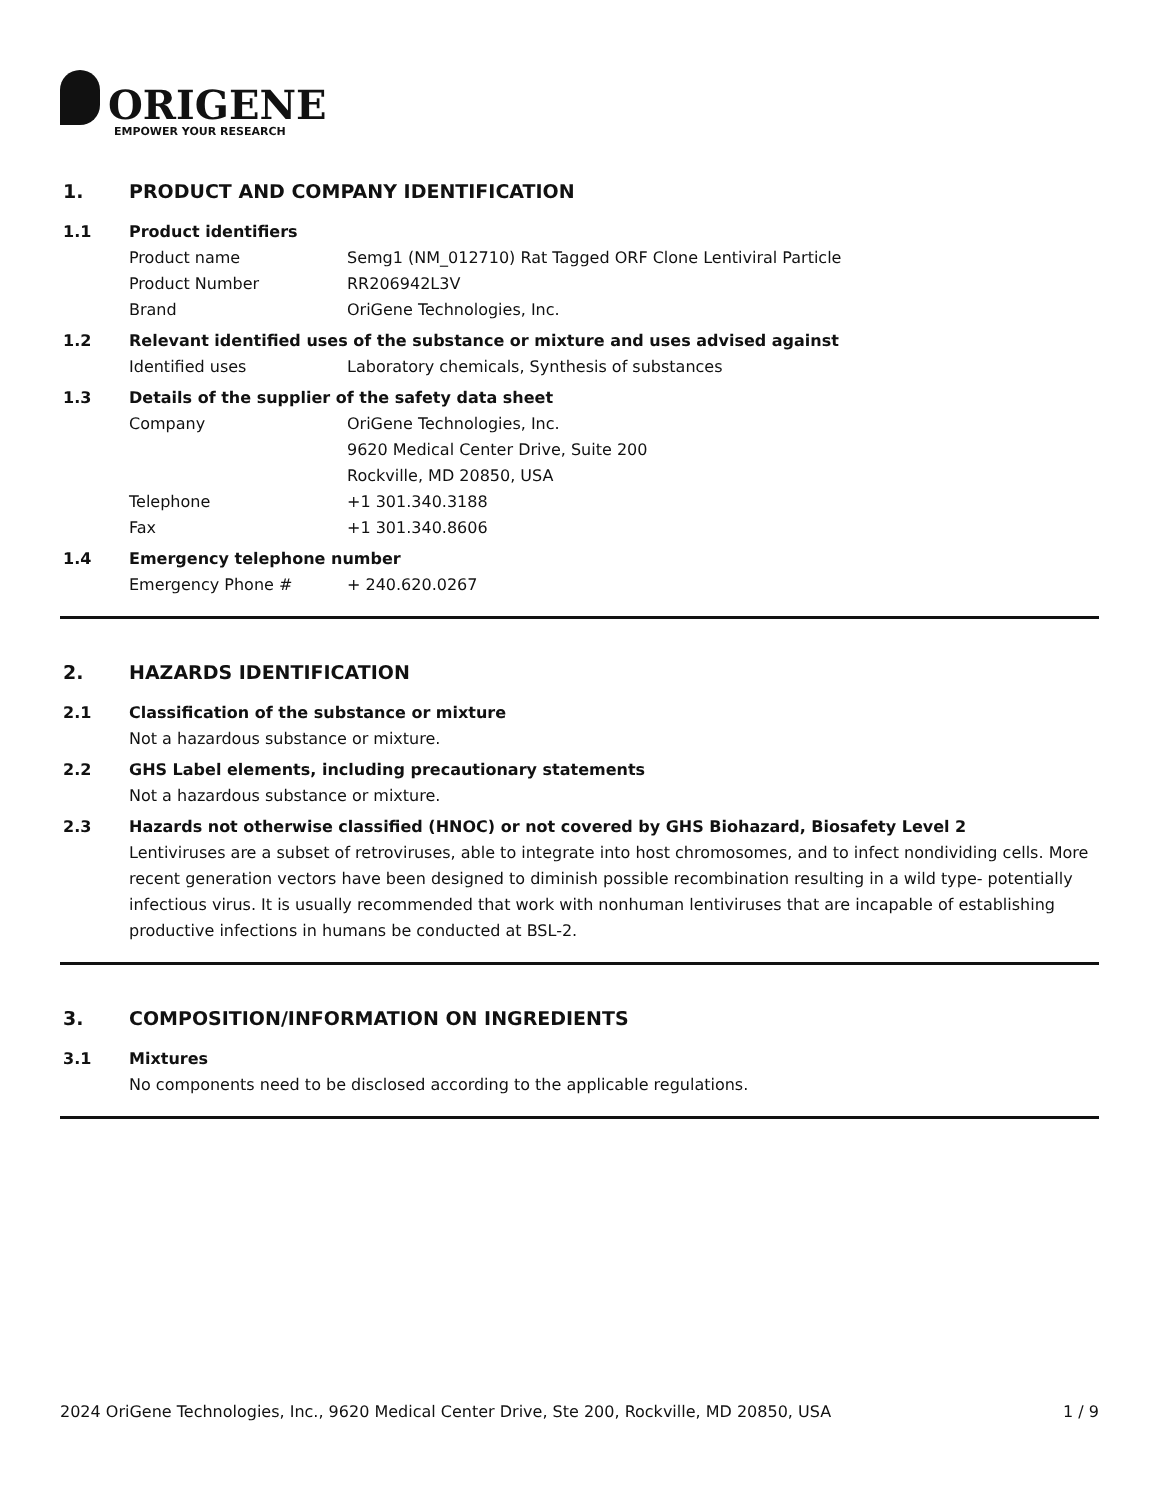ORIGENE
EMPOWER YOUR RESEARCH
1. PRODUCT AND COMPANY IDENTIFICATION
1.1 Product identifiers
Product name Semg1 (NM_012710) Rat Tagged ORF Clone Lentiviral Particle
Product Number RR206942L3V
Brand OriGene Technologies, Inc.
1.2 Relevant identified uses of the substance or mixture and uses advised against
Identified uses Laboratory chemicals, Synthesis of substances
1.3 Details of the supplier of the safety data sheet
Company OriGene Technologies, Inc.
9620 Medical Center Drive, Suite 200
Rockville, MD 20850, USA
Telephone +1 301.340.3188
Fax +1 301.340.8606
1.4 Emergency telephone number
Emergency Phone # + 240.620.0267
2. HAZARDS IDENTIFICATION
2.1 Classification of the substance or mixture
Not a hazardous substance or mixture.
2.2 GHS Label elements, including precautionary statements
Not a hazardous substance or mixture.
2.3 Hazards not otherwise classified (HNOC) or not covered by GHS Biohazard, Biosafety Level 2
Lentiviruses are a subset of retroviruses, able to integrate into host chromosomes, and to infect nondividing cells. More recent generation vectors have been designed to diminish possible recombination resulting in a wild type- potentially infectious virus. It is usually recommended that work with nonhuman lentiviruses that are incapable of establishing productive infections in humans be conducted at BSL-2.
3. COMPOSITION/INFORMATION ON INGREDIENTS
3.1 Mixtures
No components need to be disclosed according to the applicable regulations.
2024 OriGene Technologies, Inc., 9620 Medical Center Drive, Ste 200, Rockville, MD 20850, USA 1 / 9